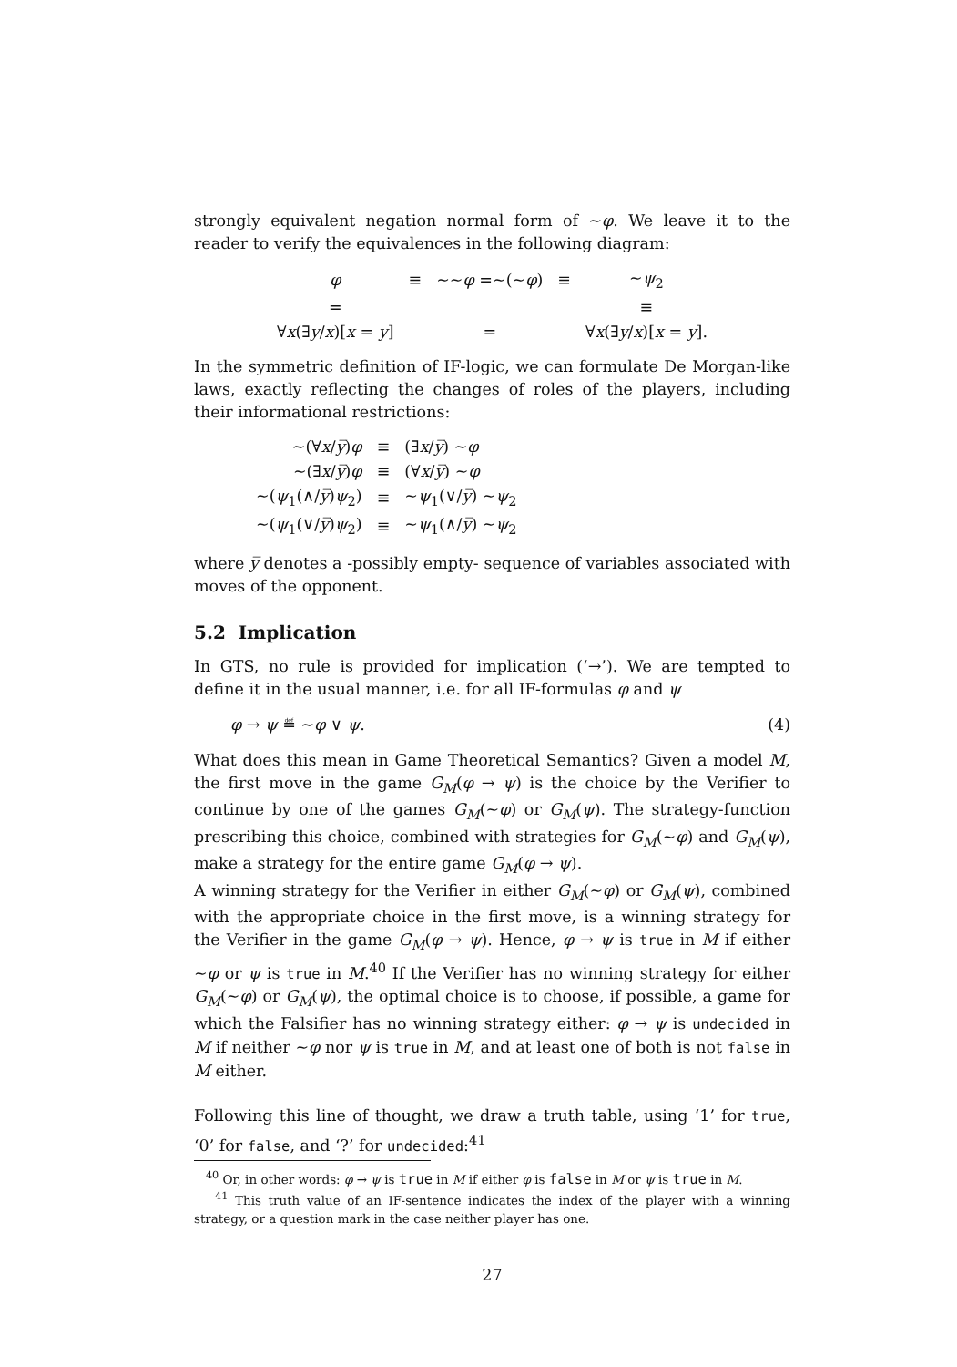strongly equivalent negation normal form of ∼φ. We leave it to the reader to verify the equivalences in the following diagram:
| φ | ≡ | ∼∼ φ =∼(∼ φ ) | ≡ | ∼ ψ<sub>2</sub> |
| = | | | | ≡ |
| ∀ x (∃ y / x )[ x = y ] | | = | | ∀ x (∃ y / x )[ x = y ]. |
In the symmetric definition of IF-logic, we can formulate De Morgan-like laws, exactly reflecting the changes of roles of the players, including their informational restrictions:
| ∼(∀ x / y̅ ) φ | ≡ | (∃ x / y̅ ) ∼ φ |
| ∼(∃ x / y̅ ) φ | ≡ | (∀ x / y̅ ) ∼ φ |
| ∼( ψ<sub>1</sub>(∧/ y̅ ) ψ<sub>2</sub>) | ≡ | ∼ ψ<sub>1</sub>(∨/ y̅ ) ∼ ψ<sub>2</sub> |
| ∼( ψ<sub>1</sub>(∨/ y̅ ) ψ<sub>2</sub>) | ≡ | ∼ ψ<sub>1</sub>(∧/ y̅ ) ∼ ψ<sub>2</sub> |
where y̅ denotes a -possibly empty- sequence of variables associated with moves of the opponent.
5.2 Implication
In GTS, no rule is provided for implication (‘→’). We are tempted to define it in the usual manner, i.e. for all IF-formulas φ and ψ
φ → ψ ≝ ∼φ ∨ ψ. (4)
What does this mean in Game Theoretical Semantics? Given a model M, the first move in the game G<sub>M</sub>(φ → ψ) is the choice by the Verifier to continue by one of the games G<sub>M</sub>(∼φ) or G<sub>M</sub>(ψ). The strategy-function prescribing this choice, combined with strategies for G<sub>M</sub>(∼φ) and G<sub>M</sub>(ψ), make a strategy for the entire game G<sub>M</sub>(φ → ψ).
A winning strategy for the Verifier in either G<sub>M</sub>(∼φ) or G<sub>M</sub>(ψ), combined with the appropriate choice in the first move, is a winning strategy for the Verifier in the game G<sub>M</sub>(φ → ψ). Hence, φ → ψ is true in M if either ∼φ or ψ is true in M.<sup>40</sup> If the Verifier has no winning strategy for either G<sub>M</sub>(∼φ) or G<sub>M</sub>(ψ), the optimal choice is to choose, if possible, a game for which the Falsifier has no winning strategy either: φ → ψ is undecided in M if neither ∼φ nor ψ is true in M, and at least one of both is not false in M either.
Following this line of thought, we draw a truth table, using ‘1’ for true, ‘0’ for false, and ‘?’ for undecided:<sup>41</sup>
<sup>40</sup> Or, in other words: φ → ψ is true in M if either φ is false in M or ψ is true in M.
<sup>41</sup> This truth value of an IF-sentence indicates the index of the player with a winning strategy, or a question mark in the case neither player has one.
27